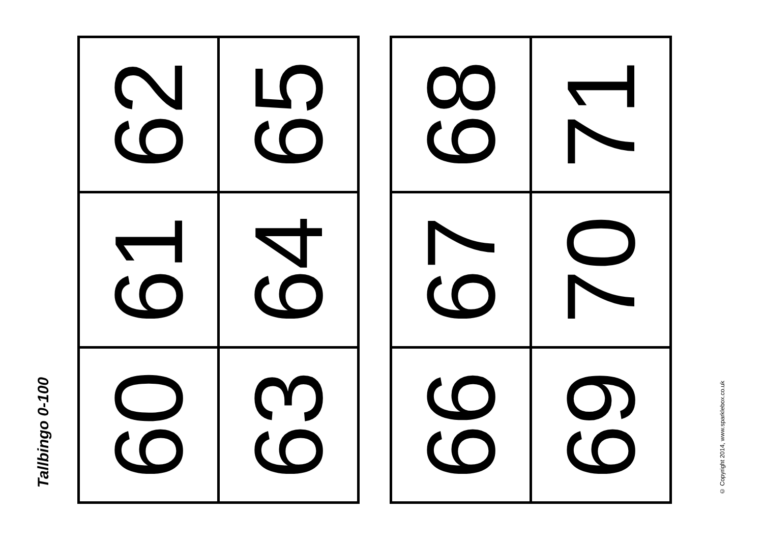Tallbingo 0-100
| 62 | 65 |
| 61 | 64 |
| 60 | 63 |
| 68 | 71 |
| 67 | 70 |
| 66 | 69 |
© Copyright 2014, www.sparklebox.co.uk